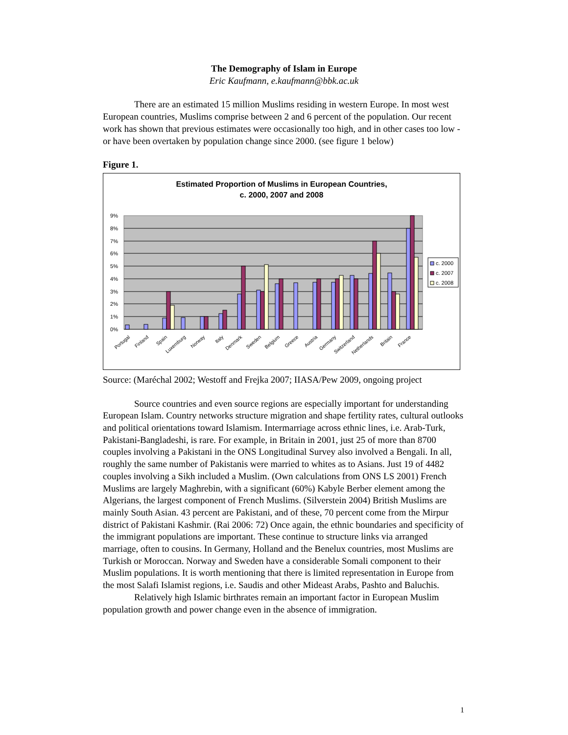The Demography of Islam in Europe
Eric Kaufmann, e.kaufmann@bbk.ac.uk
There are an estimated 15 million Muslims residing in western Europe. In most west European countries, Muslims comprise between 2 and 6 percent of the population. Our recent work has shown that previous estimates were occasionally too high, and in other cases too low - or have been overtaken by population change since 2000. (see figure 1 below)
Figure 1.
Estimated Proportion of Muslims in European Countries,
c. 2000, 2007 and 2008
9%
8%
7%
6%
5%
4%
3%
2%
1%
0%
Portugal
Finland
Spain
Luxemburg
Norway
Italy
Denmark
Sweden
Belgium
Greece
Austria
Germany
Switzerland
Netherlands
Britain
France
c. 2000
c. 2007
c. 2008
Source: (Maréchal 2002; Westoff and Frejka 2007; IIASA/Pew 2009, ongoing project
Source countries and even source regions are especially important for understanding European Islam. Country networks structure migration and shape fertility rates, cultural outlooks and political orientations toward Islamism. Intermarriage across ethnic lines, i.e. Arab-Turk, Pakistani-Bangladeshi, is rare. For example, in Britain in 2001, just 25 of more than 8700 couples involving a Pakistani in the ONS Longitudinal Survey also involved a Bengali. In all, roughly the same number of Pakistanis were married to whites as to Asians. Just 19 of 4482 couples involving a Sikh included a Muslim. (Own calculations from ONS LS 2001) French Muslims are largely Maghrebin, with a significant (60%) Kabyle Berber element among the Algerians, the largest component of French Muslims. (Silverstein 2004) British Muslims are mainly South Asian. 43 percent are Pakistani, and of these, 70 percent come from the Mirpur district of Pakistani Kashmir. (Rai 2006: 72) Once again, the ethnic boundaries and specificity of the immigrant populations are important. These continue to structure links via arranged marriage, often to cousins. In Germany, Holland and the Benelux countries, most Muslims are Turkish or Moroccan. Norway and Sweden have a considerable Somali component to their Muslim populations. It is worth mentioning that there is limited representation in Europe from the most Salafi Islamist regions, i.e. Saudis and other Mideast Arabs, Pashto and Baluchis.
Relatively high Islamic birthrates remain an important factor in European Muslim population growth and power change even in the absence of immigration.
1